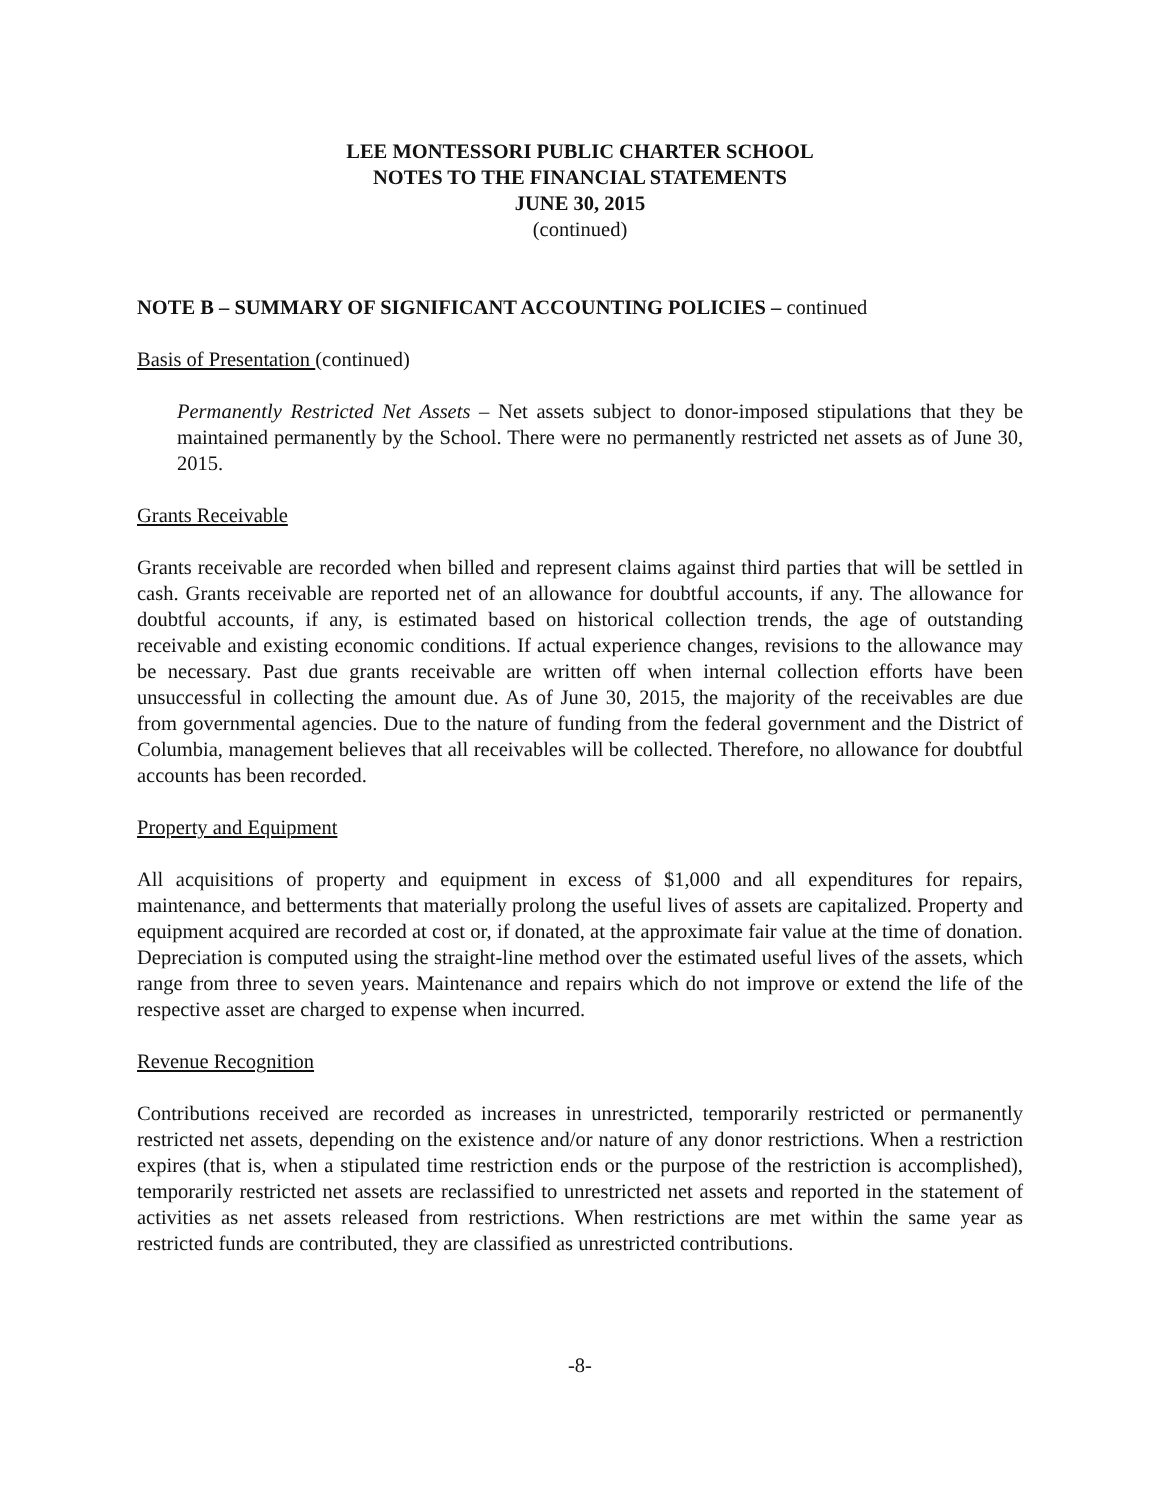LEE MONTESSORI PUBLIC CHARTER SCHOOL
NOTES TO THE FINANCIAL STATEMENTS
JUNE 30, 2015
(continued)
NOTE B – SUMMARY OF SIGNIFICANT ACCOUNTING POLICIES – continued
Basis of Presentation (continued)
Permanently Restricted Net Assets – Net assets subject to donor-imposed stipulations that they be maintained permanently by the School. There were no permanently restricted net assets as of June 30, 2015.
Grants Receivable
Grants receivable are recorded when billed and represent claims against third parties that will be settled in cash. Grants receivable are reported net of an allowance for doubtful accounts, if any. The allowance for doubtful accounts, if any, is estimated based on historical collection trends, the age of outstanding receivable and existing economic conditions. If actual experience changes, revisions to the allowance may be necessary. Past due grants receivable are written off when internal collection efforts have been unsuccessful in collecting the amount due. As of June 30, 2015, the majority of the receivables are due from governmental agencies. Due to the nature of funding from the federal government and the District of Columbia, management believes that all receivables will be collected. Therefore, no allowance for doubtful accounts has been recorded.
Property and Equipment
All acquisitions of property and equipment in excess of $1,000 and all expenditures for repairs, maintenance, and betterments that materially prolong the useful lives of assets are capitalized. Property and equipment acquired are recorded at cost or, if donated, at the approximate fair value at the time of donation. Depreciation is computed using the straight-line method over the estimated useful lives of the assets, which range from three to seven years. Maintenance and repairs which do not improve or extend the life of the respective asset are charged to expense when incurred.
Revenue Recognition
Contributions received are recorded as increases in unrestricted, temporarily restricted or permanently restricted net assets, depending on the existence and/or nature of any donor restrictions. When a restriction expires (that is, when a stipulated time restriction ends or the purpose of the restriction is accomplished), temporarily restricted net assets are reclassified to unrestricted net assets and reported in the statement of activities as net assets released from restrictions. When restrictions are met within the same year as restricted funds are contributed, they are classified as unrestricted contributions.
-8-